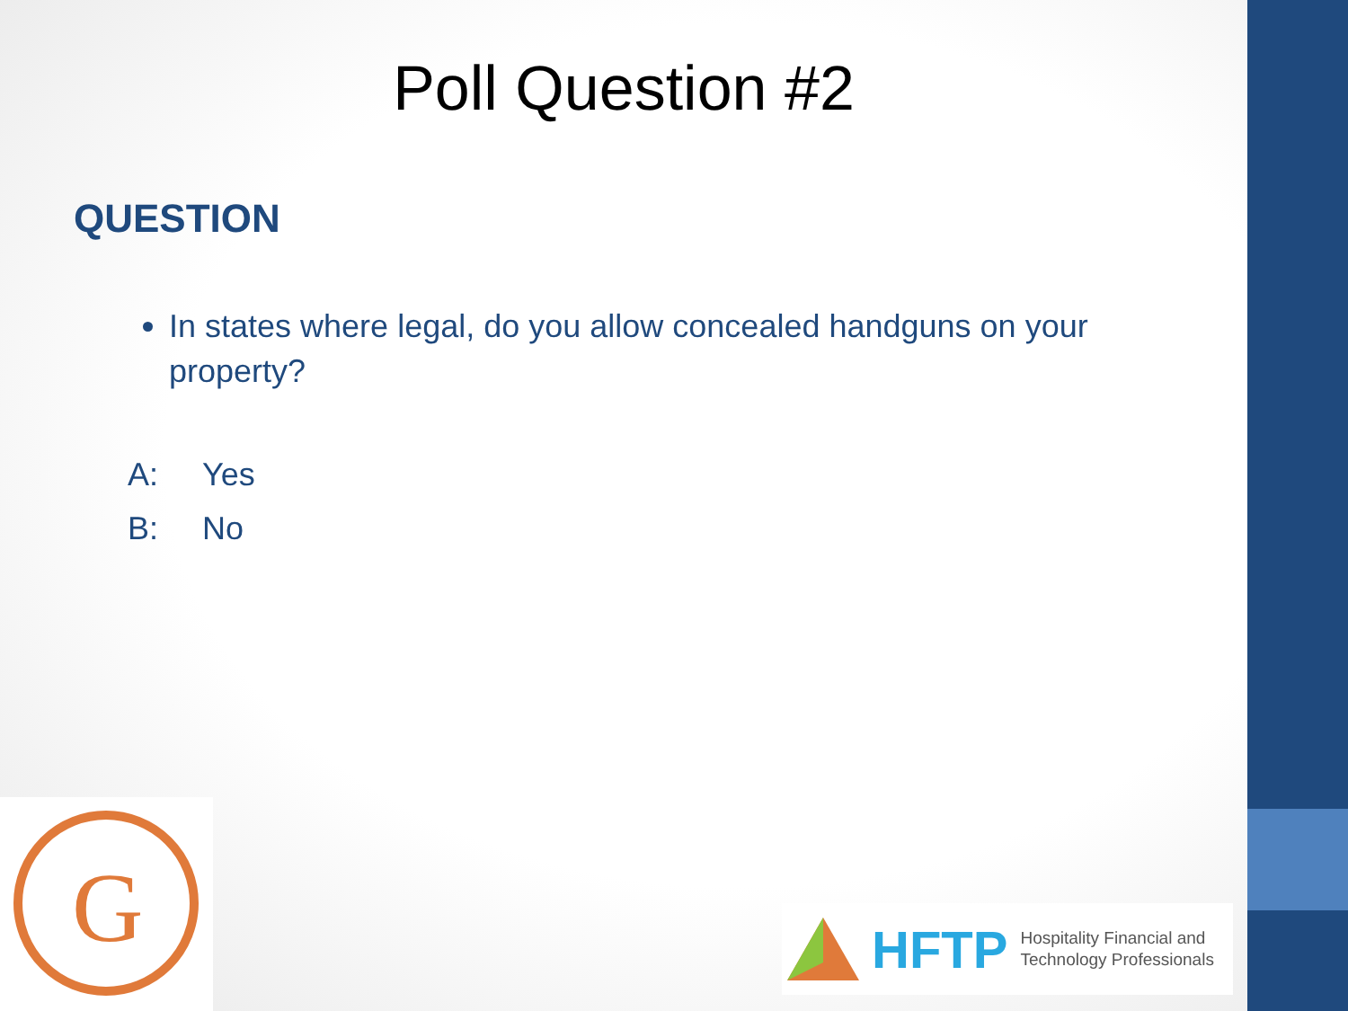Poll Question #2
QUESTION
In states where legal, do you allow concealed handguns on your property?
A: Yes
B: No
G
HFTP
Hospitality Financial and
Technology Professionals